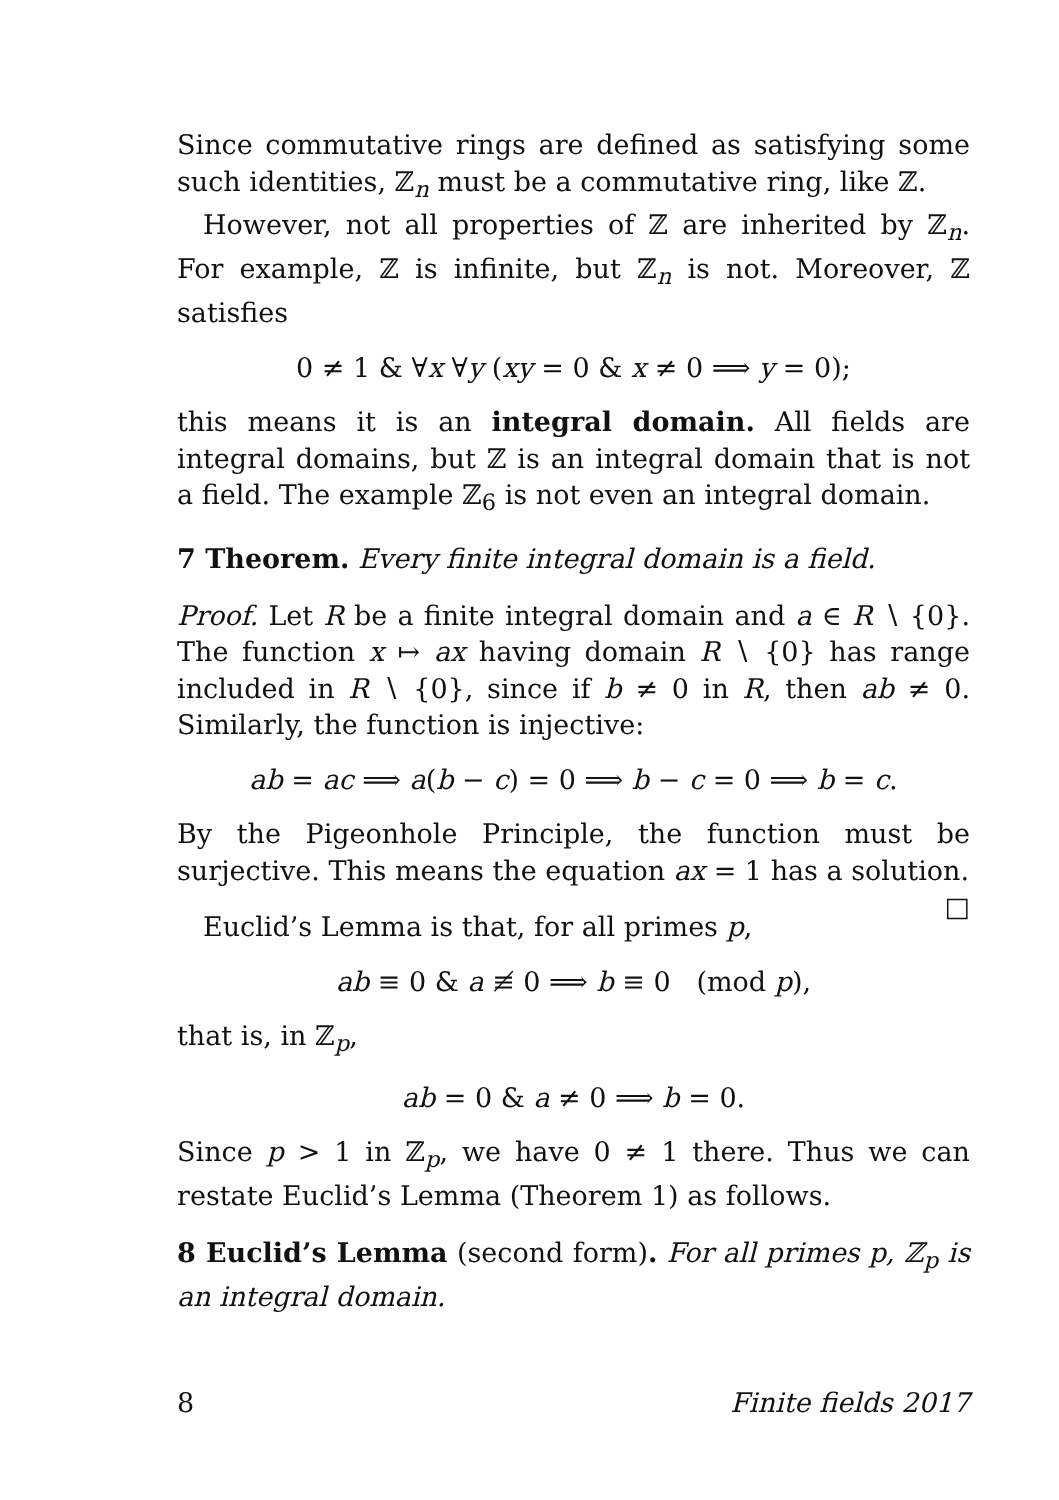Since commutative rings are defined as satisfying some such identities, ℤ<sub>n</sub> must be a commutative ring, like ℤ.
However, not all properties of ℤ are inherited by ℤ<sub>n</sub>. For example, ℤ is infinite, but ℤ<sub>n</sub> is not. Moreover, ℤ satisfies
0 ≠ 1 & ∀x ∀y (xy = 0 & x ≠ 0 ⟹ y = 0);
this means it is an integral domain. All fields are integral domains, but ℤ is an integral domain that is not a field. The example ℤ<sub>6</sub> is not even an integral domain.
7 Theorem. Every finite integral domain is a field.
Proof. Let R be a finite integral domain and a ∈ R ∖ {0}. The function x ↦ ax having domain R ∖ {0} has range included in R ∖ {0}, since if b ≠ 0 in R, then ab ≠ 0. Similarly, the function is injective:
ab = ac ⟹ a(b − c) = 0 ⟹ b − c = 0 ⟹ b = c.
By the Pigeonhole Principle, the function must be surjective. This means the equation ax = 1 has a solution. □
Euclid’s Lemma is that, for all primes p,
ab ≡ 0 & a ≢ 0 ⟹ b ≡ 0 (mod p),
that is, in ℤ<sub>p</sub>,
ab = 0 & a ≠ 0 ⟹ b = 0.
Since p > 1 in ℤ<sub>p</sub>, we have 0 ≠ 1 there. Thus we can restate Euclid’s Lemma (Theorem 1) as follows.
8 Euclid’s Lemma (second form). For all primes p, ℤ<sub>p</sub> is an integral domain.
8 Finite fields 2017